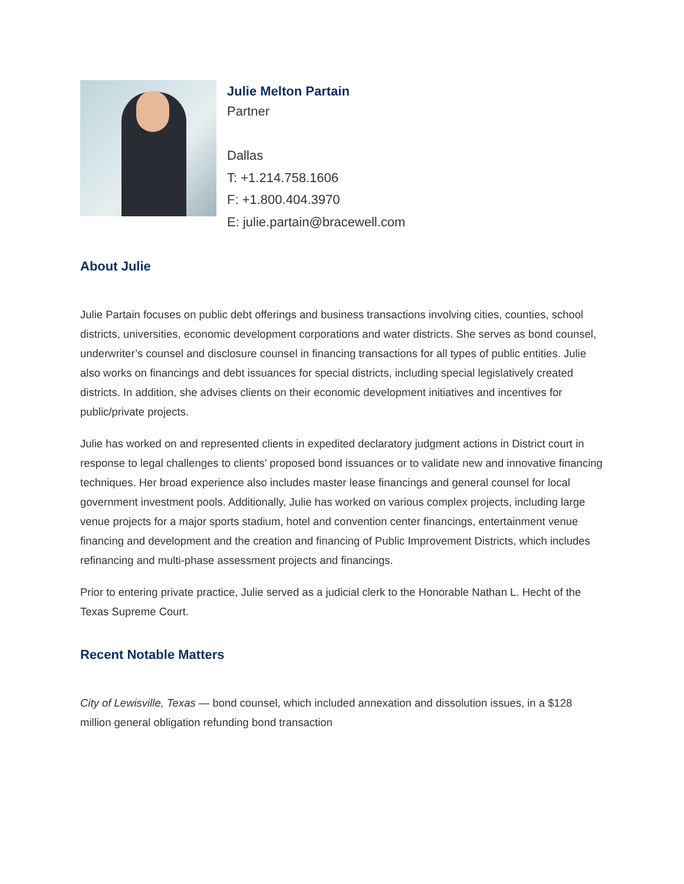Julie Melton Partain
Partner
Dallas
T: +1.214.758.1606
F: +1.800.404.3970
E: julie.partain@bracewell.com
About Julie
Julie Partain focuses on public debt offerings and business transactions involving cities, counties, school districts, universities, economic development corporations and water districts. She serves as bond counsel, underwriter’s counsel and disclosure counsel in financing transactions for all types of public entities. Julie also works on financings and debt issuances for special districts, including special legislatively created districts. In addition, she advises clients on their economic development initiatives and incentives for public/private projects.
Julie has worked on and represented clients in expedited declaratory judgment actions in District court in response to legal challenges to clients’ proposed bond issuances or to validate new and innovative financing techniques. Her broad experience also includes master lease financings and general counsel for local government investment pools. Additionally, Julie has worked on various complex projects, including large venue projects for a major sports stadium, hotel and convention center financings, entertainment venue financing and development and the creation and financing of Public Improvement Districts, which includes refinancing and multi-phase assessment projects and financings.
Prior to entering private practice, Julie served as a judicial clerk to the Honorable Nathan L. Hecht of the Texas Supreme Court.
Recent Notable Matters
City of Lewisville, Texas — bond counsel, which included annexation and dissolution issues, in a $128 million general obligation refunding bond transaction